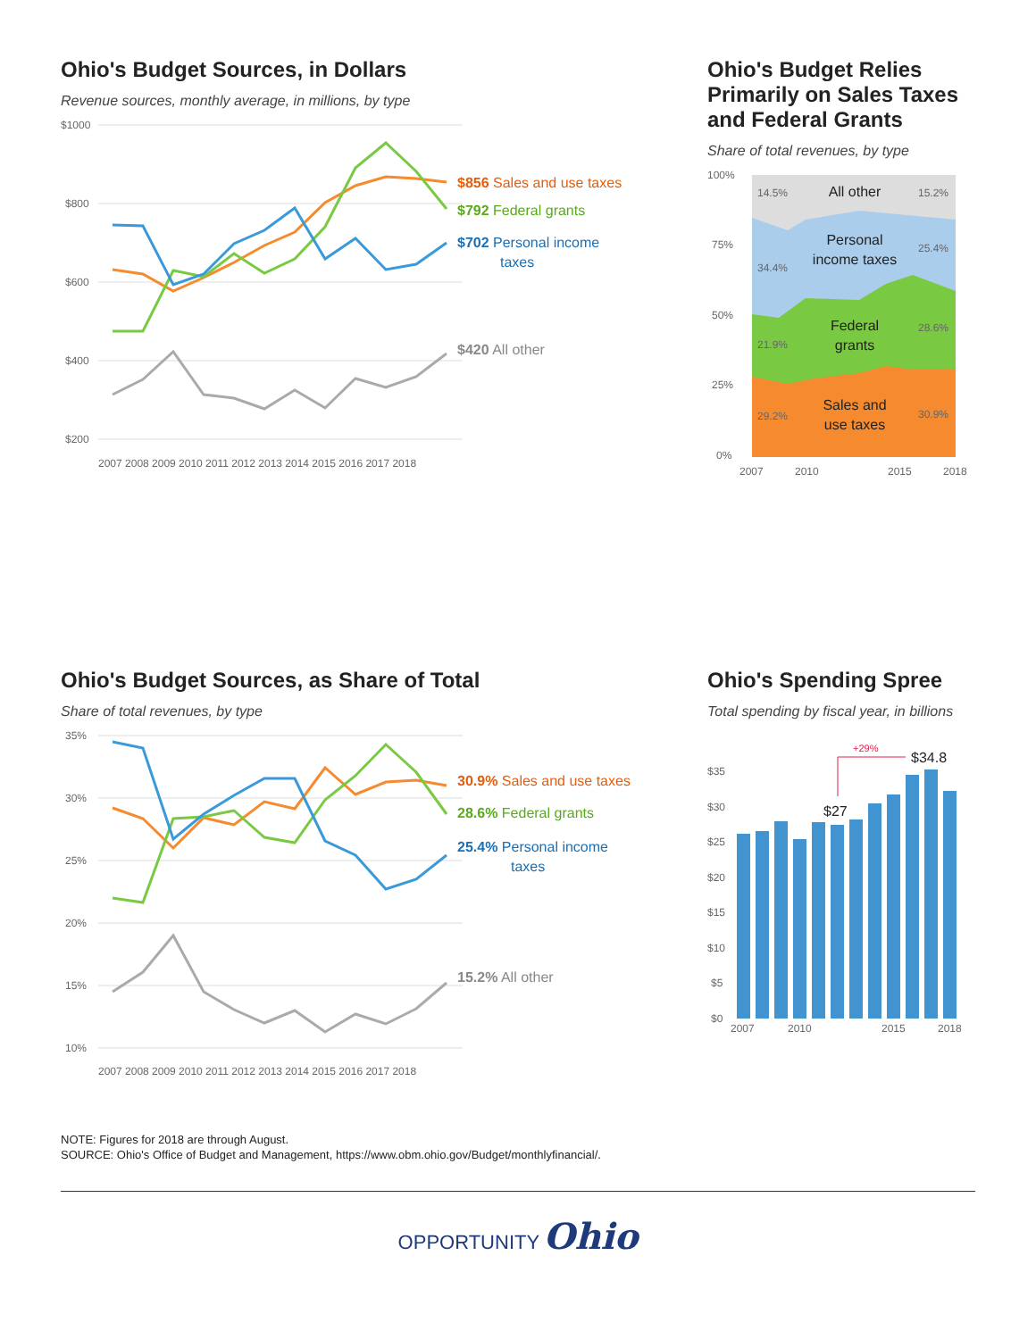Ohio's Budget Sources, in Dollars
Revenue sources, monthly average, in millions, by type
$1000
$800
$600
$400
$200
$856 Sales and use taxes
$792 Federal grants
$702 Personal income
taxes
$420 All other
2007 2008 2009 2010 2011 2012 2013 2014 2015 2016 2017 2018
Ohio's Budget Relies Primarily on Sales Taxes and Federal Grants
Share of total revenues, by type
100%
75%
50%
25%
0%
14.5%
15.2%
34.4%
25.4%
21.9%
28.6%
29.2%
30.9%
All other
Personal
income taxes
Federal
grants
Sales and
use taxes
2007
2010
2015
2018
Ohio's Budget Sources, as Share of Total
Share of total revenues, by type
35%
30%
25%
20%
15%
10%
30.9% Sales and use taxes
28.6% Federal grants
25.4% Personal income
taxes
15.2% All other
2007 2008 2009 2010 2011 2012 2013 2014 2015 2016 2017 2018
Ohio's Spending Spree
Total spending by fiscal year, in billions
$35
$30
$25
$20
$15
$10
$5
$0
+29%
$27
$34.8
2007
2010
2015
2018
NOTE: Figures for 2018 are through August.
SOURCE: Ohio's Office of Budget and Management, https://www.obm.ohio.gov/Budget/monthlyfinancial/.
OPPORTUNITY Ohio